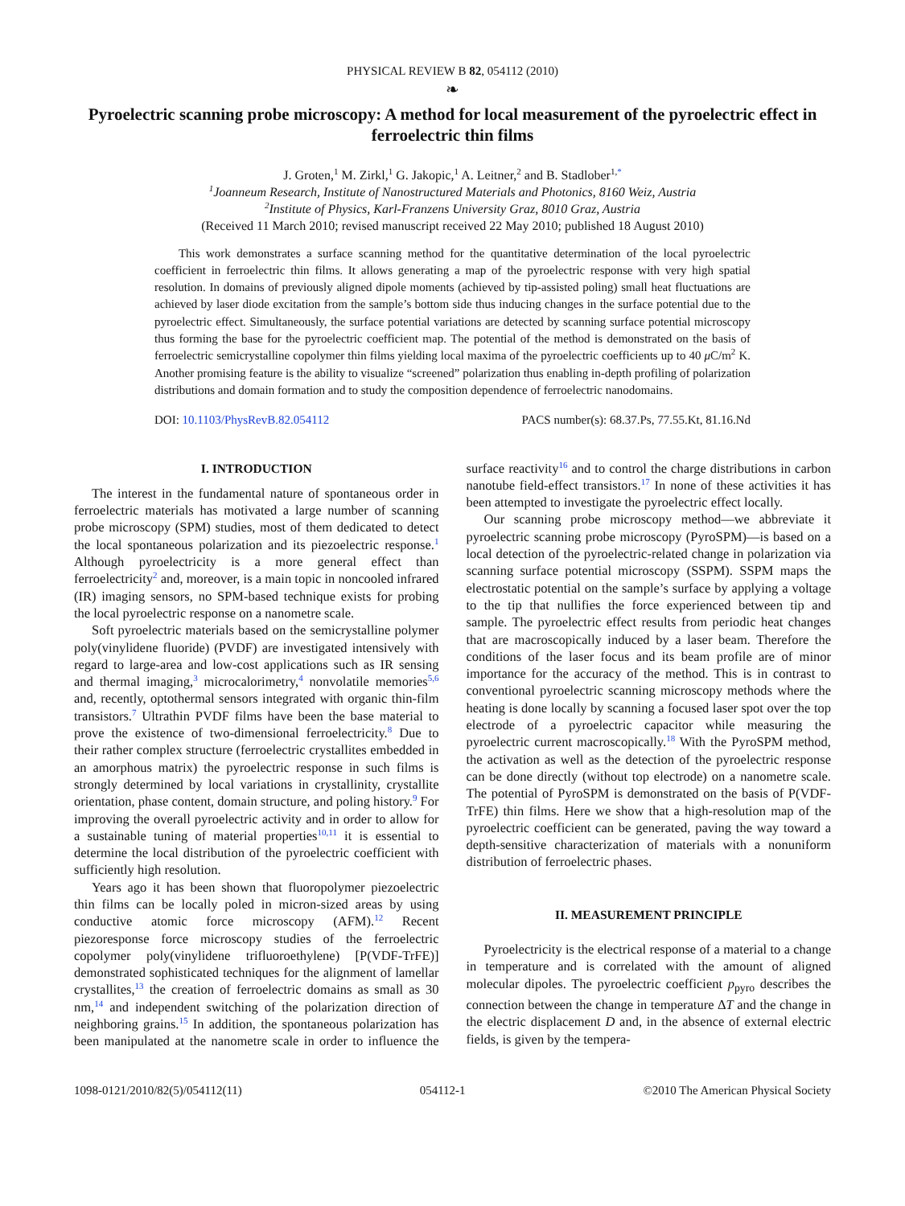PHYSICAL REVIEW B 82, 054112 (2010)
❧
Pyroelectric scanning probe microscopy: A method for local measurement of the pyroelectric effect in ferroelectric thin films
J. Groten,<sup>1</sup> M. Zirkl,<sup>1</sup> G. Jakopic,<sup>1</sup> A. Leitner,<sup>2</sup> and B. Stadlober<sup>1,*</sup>
<sup>1</sup> Joanneum Research, Institute of Nanostructured Materials and Photonics, 8160 Weiz, Austria
<sup>2</sup> Institute of Physics, Karl-Franzens University Graz, 8010 Graz, Austria
(Received 11 March 2010; revised manuscript received 22 May 2010; published 18 August 2010)
This work demonstrates a surface scanning method for the quantitative determination of the local pyroelectric coefficient in ferroelectric thin films. It allows generating a map of the pyroelectric response with very high spatial resolution. In domains of previously aligned dipole moments (achieved by tip-assisted poling) small heat fluctuations are achieved by laser diode excitation from the sample’s bottom side thus inducing changes in the surface potential due to the pyroelectric effect. Simultaneously, the surface potential variations are detected by scanning surface potential microscopy thus forming the base for the pyroelectric coefficient map. The potential of the method is demonstrated on the basis of ferroelectric semicrystalline copolymer thin films yielding local maxima of the pyroelectric coefficients up to 40 μ C/m<sup>2</sup> K. Another promising feature is the ability to visualize “screened” polarization thus enabling in-depth profiling of polarization distributions and domain formation and to study the composition dependence of ferroelectric nanodomains.
DOI: 10.1103/PhysRevB.82.054112 PACS number(s): 68.37.Ps, 77.55.Kt, 81.16.Nd
I. INTRODUCTION
The interest in the fundamental nature of spontaneous order in ferroelectric materials has motivated a large number of scanning probe microscopy (SPM) studies, most of them dedicated to detect the local spontaneous polarization and its piezoelectric response.<sup>1</sup> Although pyroelectricity is a more general effect than ferroelectricity<sup>2</sup> and, moreover, is a main topic in noncooled infrared (IR) imaging sensors, no SPM-based technique exists for probing the local pyroelectric response on a nanometre scale.
Soft pyroelectric materials based on the semicrystalline polymer poly(vinylidene fluoride) (PVDF) are investigated intensively with regard to large-area and low-cost applications such as IR sensing and thermal imaging,<sup>3</sup> microcalorimetry,<sup>4</sup> nonvolatile memories<sup>5,6</sup> and, recently, optothermal sensors integrated with organic thin-film transistors.<sup>7</sup> Ultrathin PVDF films have been the base material to prove the existence of two-dimensional ferroelectricity.<sup>8</sup> Due to their rather complex structure (ferroelectric crystallites embedded in an amorphous matrix) the pyroelectric response in such films is strongly determined by local variations in crystallinity, crystallite orientation, phase content, domain structure, and poling history.<sup>9</sup> For improving the overall pyroelectric activity and in order to allow for a sustainable tuning of material properties<sup>10,11</sup> it is essential to determine the local distribution of the pyroelectric coefficient with sufficiently high resolution.
Years ago it has been shown that fluoropolymer piezoelectric thin films can be locally poled in micron-sized areas by using conductive atomic force microscopy (AFM).<sup>12</sup> Recent piezoresponse force microscopy studies of the ferroelectric copolymer poly(vinylidene trifluoroethylene) [P(VDF-TrFE)] demonstrated sophisticated techniques for the alignment of lamellar crystallites,<sup>13</sup> the creation of ferroelectric domains as small as 30 nm,<sup>14</sup> and independent switching of the polarization direction of neighboring grains.<sup>15</sup> In addition, the spontaneous polarization has been manipulated at the nanometre scale in order to influence the surface reactivity<sup>16</sup> and to control the charge distributions in carbon nanotube field-effect transistors.<sup>17</sup> In none of these activities it has been attempted to investigate the pyroelectric effect locally.
Our scanning probe microscopy method—we abbreviate it pyroelectric scanning probe microscopy (PyroSPM)—is based on a local detection of the pyroelectric-related change in polarization via scanning surface potential microscopy (SSPM). SSPM maps the electrostatic potential on the sample’s surface by applying a voltage to the tip that nullifies the force experienced between tip and sample. The pyroelectric effect results from periodic heat changes that are macroscopically induced by a laser beam. Therefore the conditions of the laser focus and its beam profile are of minor importance for the accuracy of the method. This is in contrast to conventional pyroelectric scanning microscopy methods where the heating is done locally by scanning a focused laser spot over the top electrode of a pyroelectric capacitor while measuring the pyroelectric current macroscopically.<sup>18</sup> With the PyroSPM method, the activation as well as the detection of the pyroelectric response can be done directly (without top electrode) on a nanometre scale. The potential of PyroSPM is demonstrated on the basis of P(VDF-TrFE) thin films. Here we show that a high-resolution map of the pyroelectric coefficient can be generated, paving the way toward a depth-sensitive characterization of materials with a nonuniform distribution of ferroelectric phases.
II. MEASUREMENT PRINCIPLE
Pyroelectricity is the electrical response of a material to a change in temperature and is correlated with the amount of aligned molecular dipoles. The pyroelectric coefficient p<sub>pyro</sub> describes the connection between the change in temperature ΔT and the change in the electric displacement D and, in the absence of external electric fields, is given by the tempera-
1098-0121/2010/82(5)/054112(11) 054112-1 ©2010 The American Physical Society